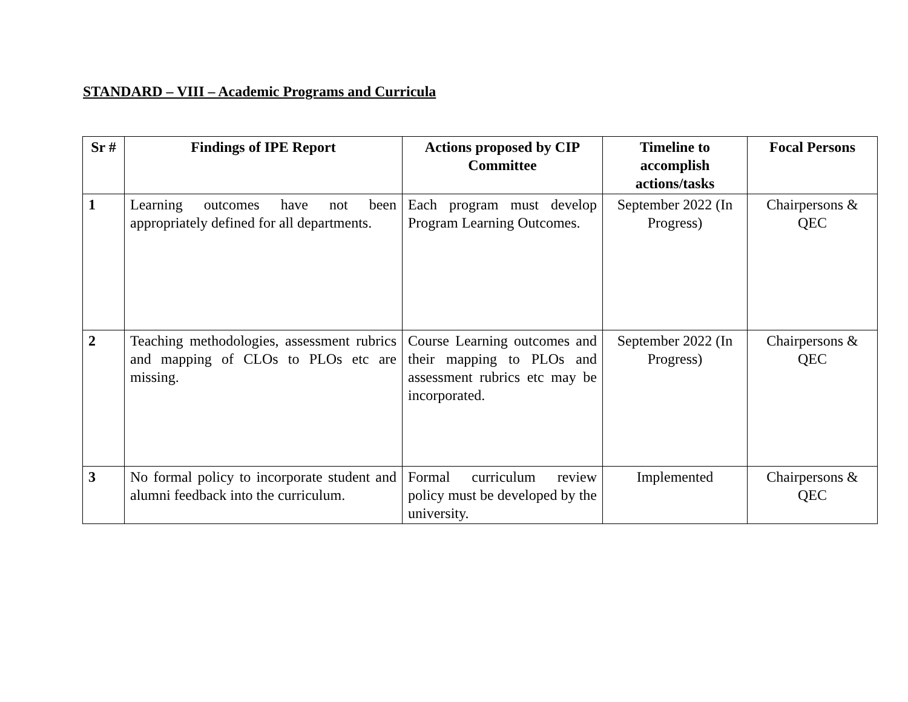STANDARD – VIII – Academic Programs and Curricula
| Sr # | Findings of IPE Report | Actions proposed by CIP Committee | Timeline to accomplish actions/tasks | Focal Persons |
| --- | --- | --- | --- | --- |
| 1 | Learning outcomes have not been appropriately defined for all departments. | Each program must develop Program Learning Outcomes. | September 2022 (In Progress) | Chairpersons & QEC |
| 2 | Teaching methodologies, assessment rubrics and mapping of CLOs to PLOs etc are missing. | Course Learning outcomes and their mapping to PLOs and assessment rubrics etc may be incorporated. | September 2022 (In Progress) | Chairpersons & QEC |
| 3 | No formal policy to incorporate student and alumni feedback into the curriculum. | Formal curriculum review policy must be developed by the university. | Implemented | Chairpersons & QEC |